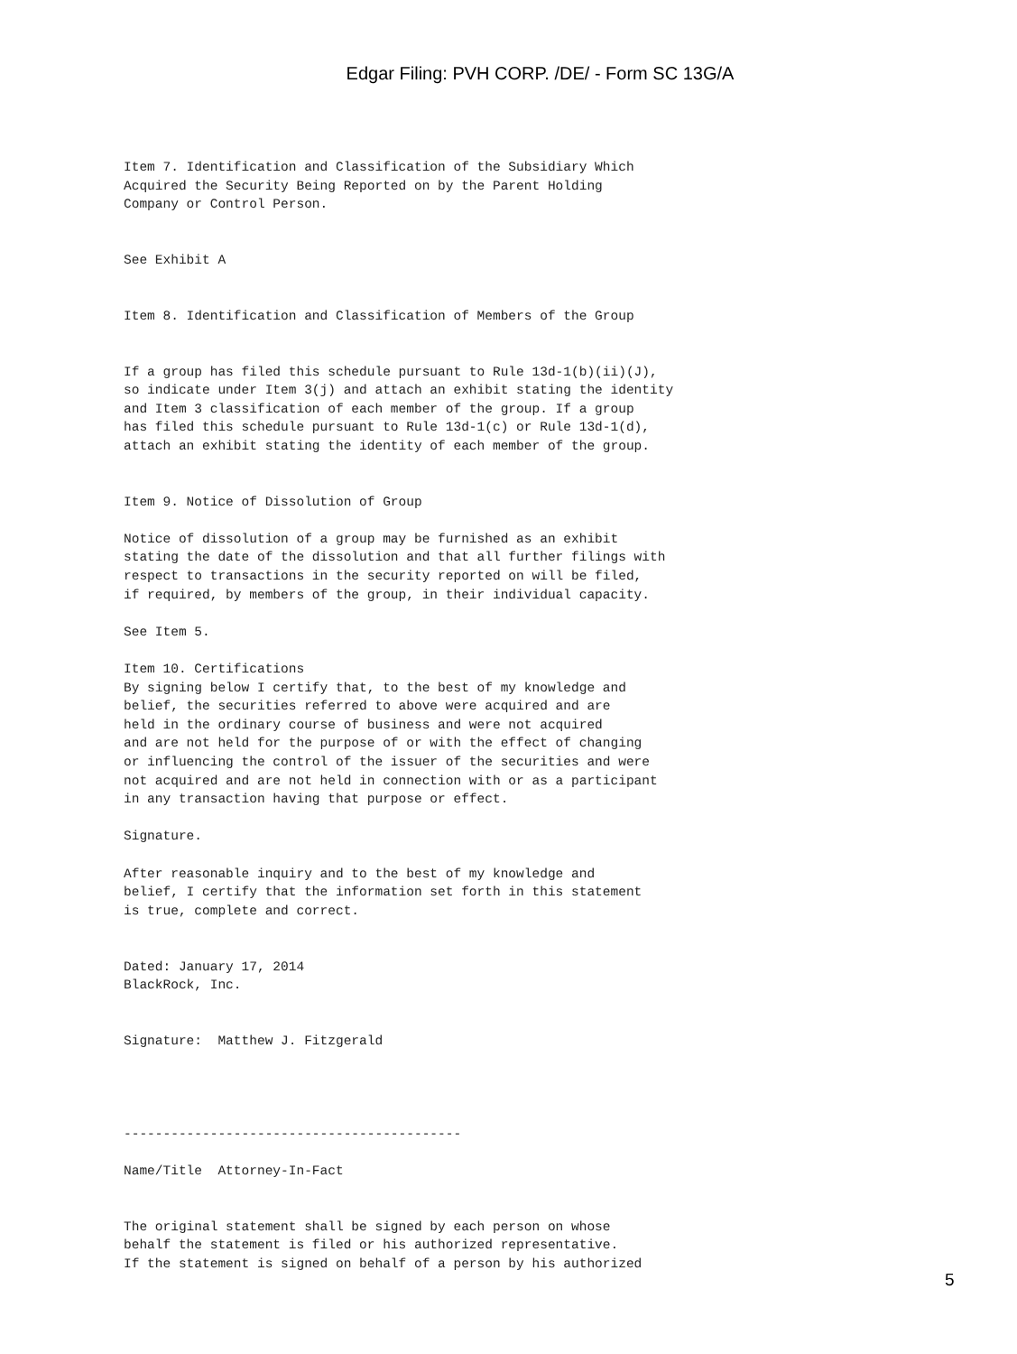Edgar Filing: PVH CORP. /DE/ - Form SC 13G/A
Item 7. Identification and Classification of the Subsidiary Which
Acquired the Security Being Reported on by the Parent Holding
Company or Control Person.


See Exhibit A


Item 8. Identification and Classification of Members of the Group


If a group has filed this schedule pursuant to Rule 13d-1(b)(ii)(J),
so indicate under Item 3(j) and attach an exhibit stating the identity
and Item 3 classification of each member of the group. If a group
has filed this schedule pursuant to Rule 13d-1(c) or Rule 13d-1(d),
attach an exhibit stating the identity of each member of the group.


Item 9. Notice of Dissolution of Group

Notice of dissolution of a group may be furnished as an exhibit
stating the date of the dissolution and that all further filings with
respect to transactions in the security reported on will be filed,
if required, by members of the group, in their individual capacity.

See Item 5.

Item 10. Certifications
By signing below I certify that, to the best of my knowledge and
belief, the securities referred to above were acquired and are
held in the ordinary course of business and were not acquired
and are not held for the purpose of or with the effect of changing
or influencing the control of the issuer of the securities and were
not acquired and are not held in connection with or as a participant
in any transaction having that purpose or effect.

Signature.

After reasonable inquiry and to the best of my knowledge and
belief, I certify that the information set forth in this statement
is true, complete and correct.


Dated: January 17, 2014
BlackRock, Inc.


Signature:  Matthew J. Fitzgerald




-------------------------------------------

Name/Title  Attorney-In-Fact


The original statement shall be signed by each person on whose
behalf the statement is filed or his authorized representative.
If the statement is signed on behalf of a person by his authorized
5